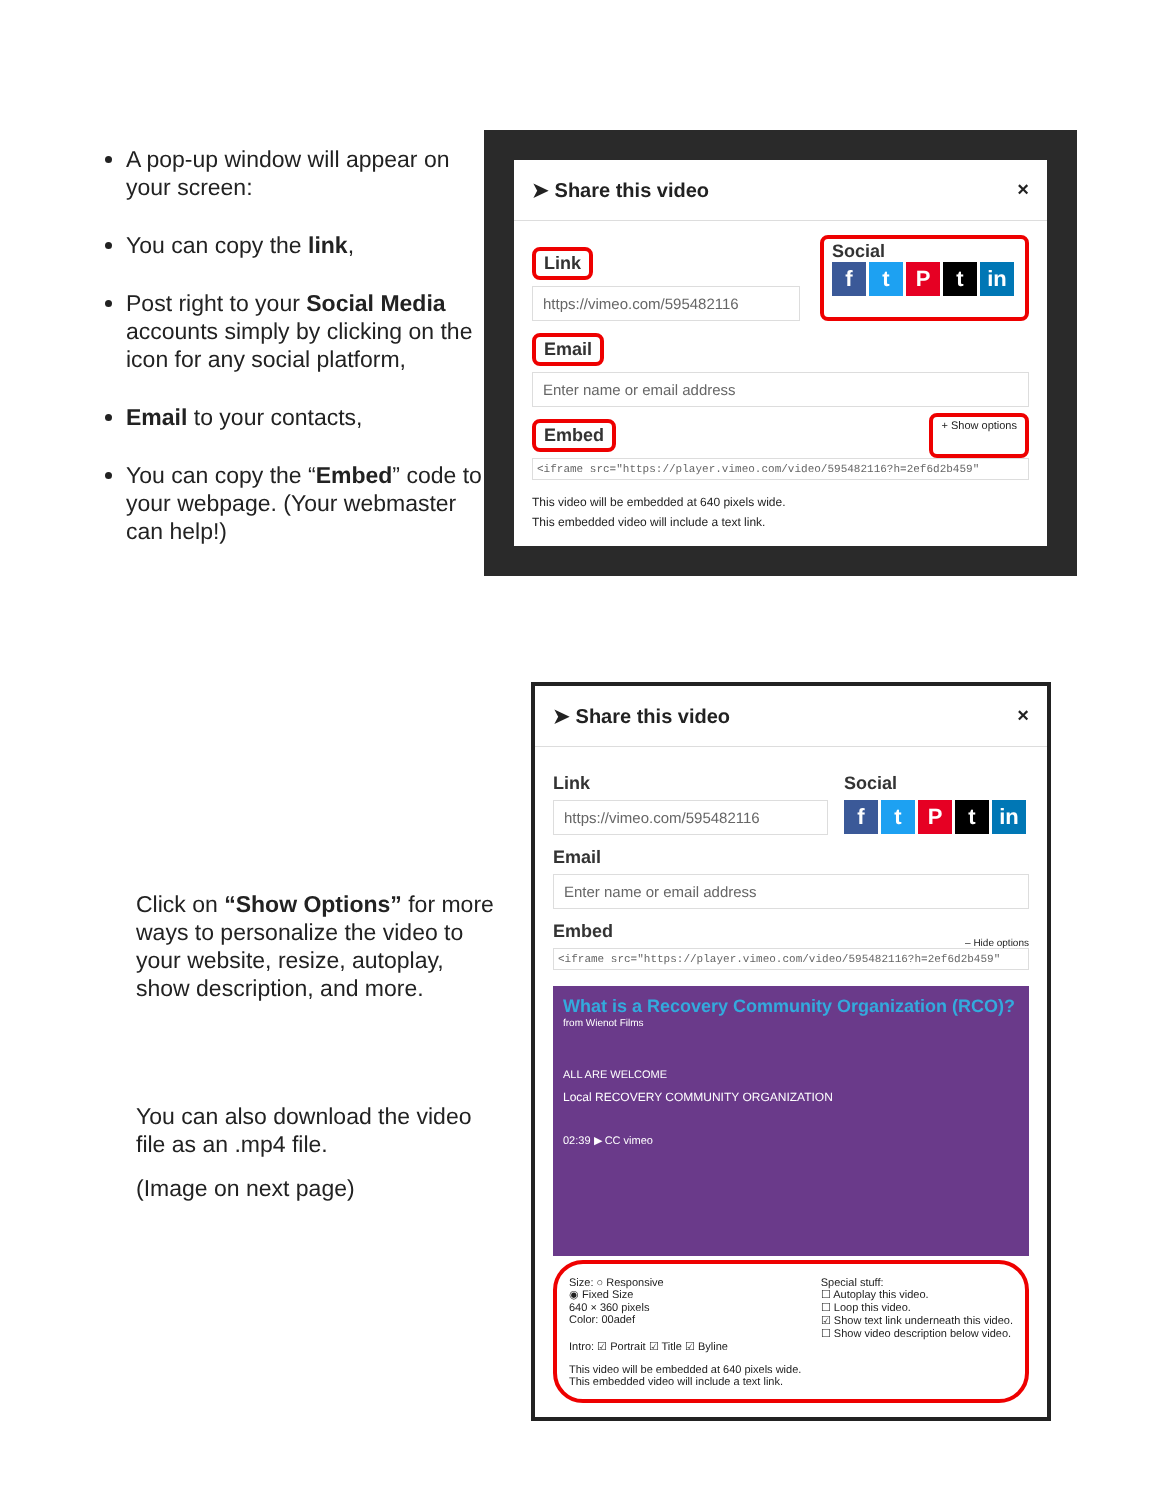A pop-up window will appear on your screen:
You can copy the link,
Post right to your Social Media accounts simply by clicking on the icon for any social platform,
Email to your contacts,
You can copy the “Embed” code to your webpage. (Your webmaster can help!)
➤ Share this video ×
Link
https://vimeo.com/595482116
Social
ftPt in
Email
Enter name or email address
Embed
+ Show options
<iframe src="https://player.vimeo.com/video/595482116?h=2ef6d2b459"
This video will be embedded at 640 pixels wide.
This embedded video will include a text link.
Click on “Show Options” for more ways to personalize the video to your website, resize, autoplay, show description, and more.
You can also download the video file as an .mp4 file.
(Image on next page)
➤ Share this video ×
Link
https://vimeo.com/595482116
Social
ftPt in
Email
Enter name or email address
Embed
– Hide options
<iframe src="https://player.vimeo.com/video/595482116?h=2ef6d2b459"
What is a Recovery Community Organization (RCO)?
from Wienot Films
ALL ARE WELCOME
Local RECOVERY COMMUNITY ORGANIZATION
02:39 ▶ CC vimeo
Size: ○ Responsive
◉ Fixed Size
640 × 360 pixels
Color: 00adef
Special stuff:
☐ Autoplay this video.
☐ Loop this video.
☑ Show text link underneath this video.
☐ Show video description below video.
Intro: ☑ Portrait ☑ Title ☑ Byline
This video will be embedded at 640 pixels wide.
This embedded video will include a text link.